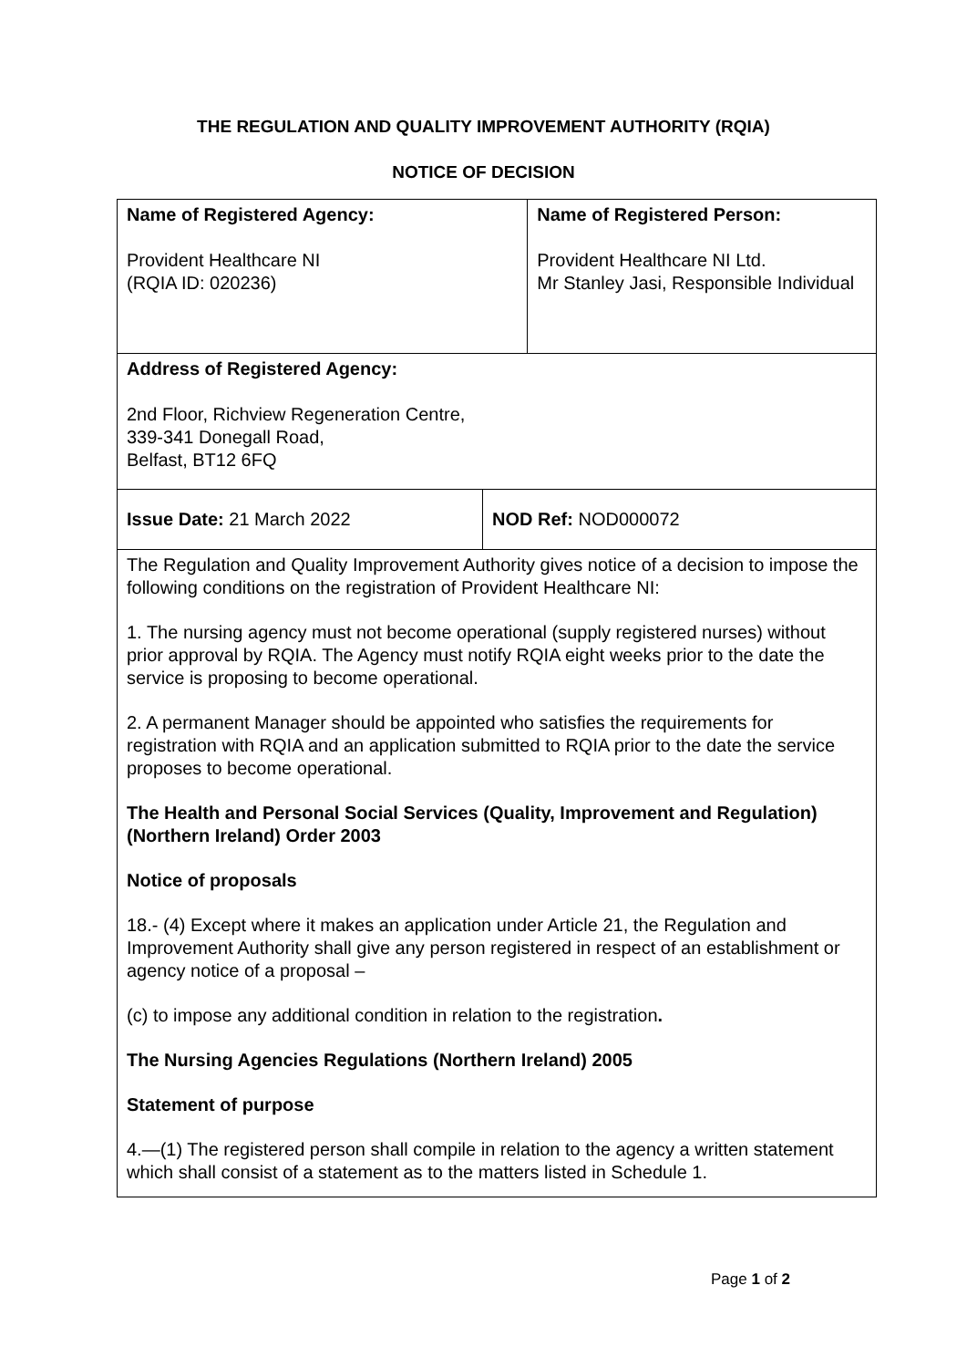THE REGULATION AND QUALITY IMPROVEMENT AUTHORITY (RQIA)
NOTICE OF DECISION
| Name of Registered Agency: Provident Healthcare NI (RQIA ID: 020236) | | Name of Registered Person: Provident Healthcare NI Ltd. Mr Stanley Jasi, Responsible Individual |
| Address of Registered Agency: 2nd Floor, Richview Regeneration Centre, 339-341 Donegall Road, Belfast, BT12 6FQ | | |
| Issue Date: 21 March 2022 | NOD Ref: NOD000072 | |
| The Regulation and Quality Improvement Authority gives notice of a decision to impose the following conditions on the registration of Provident Healthcare NI: 1. The nursing agency must not become operational (supply registered nurses) without prior approval by RQIA. The Agency must notify RQIA eight weeks prior to the date the service is proposing to become operational. 2. A permanent Manager should be appointed who satisfies the requirements for registration with RQIA and an application submitted to RQIA prior to the date the service proposes to become operational. The Health and Personal Social Services (Quality, Improvement and Regulation) (Northern Ireland) Order 2003 Notice of proposals 18.- (4) Except where it makes an application under Article 21, the Regulation and Improvement Authority shall give any person registered in respect of an establishment or agency notice of a proposal – (c) to impose any additional condition in relation to the registration . The Nursing Agencies Regulations (Northern Ireland) 2005 Statement of purpose 4.—(1) The registered person shall compile in relation to the agency a written statement which shall consist of a statement as to the matters listed in Schedule 1. | | |
Page 1 of 2